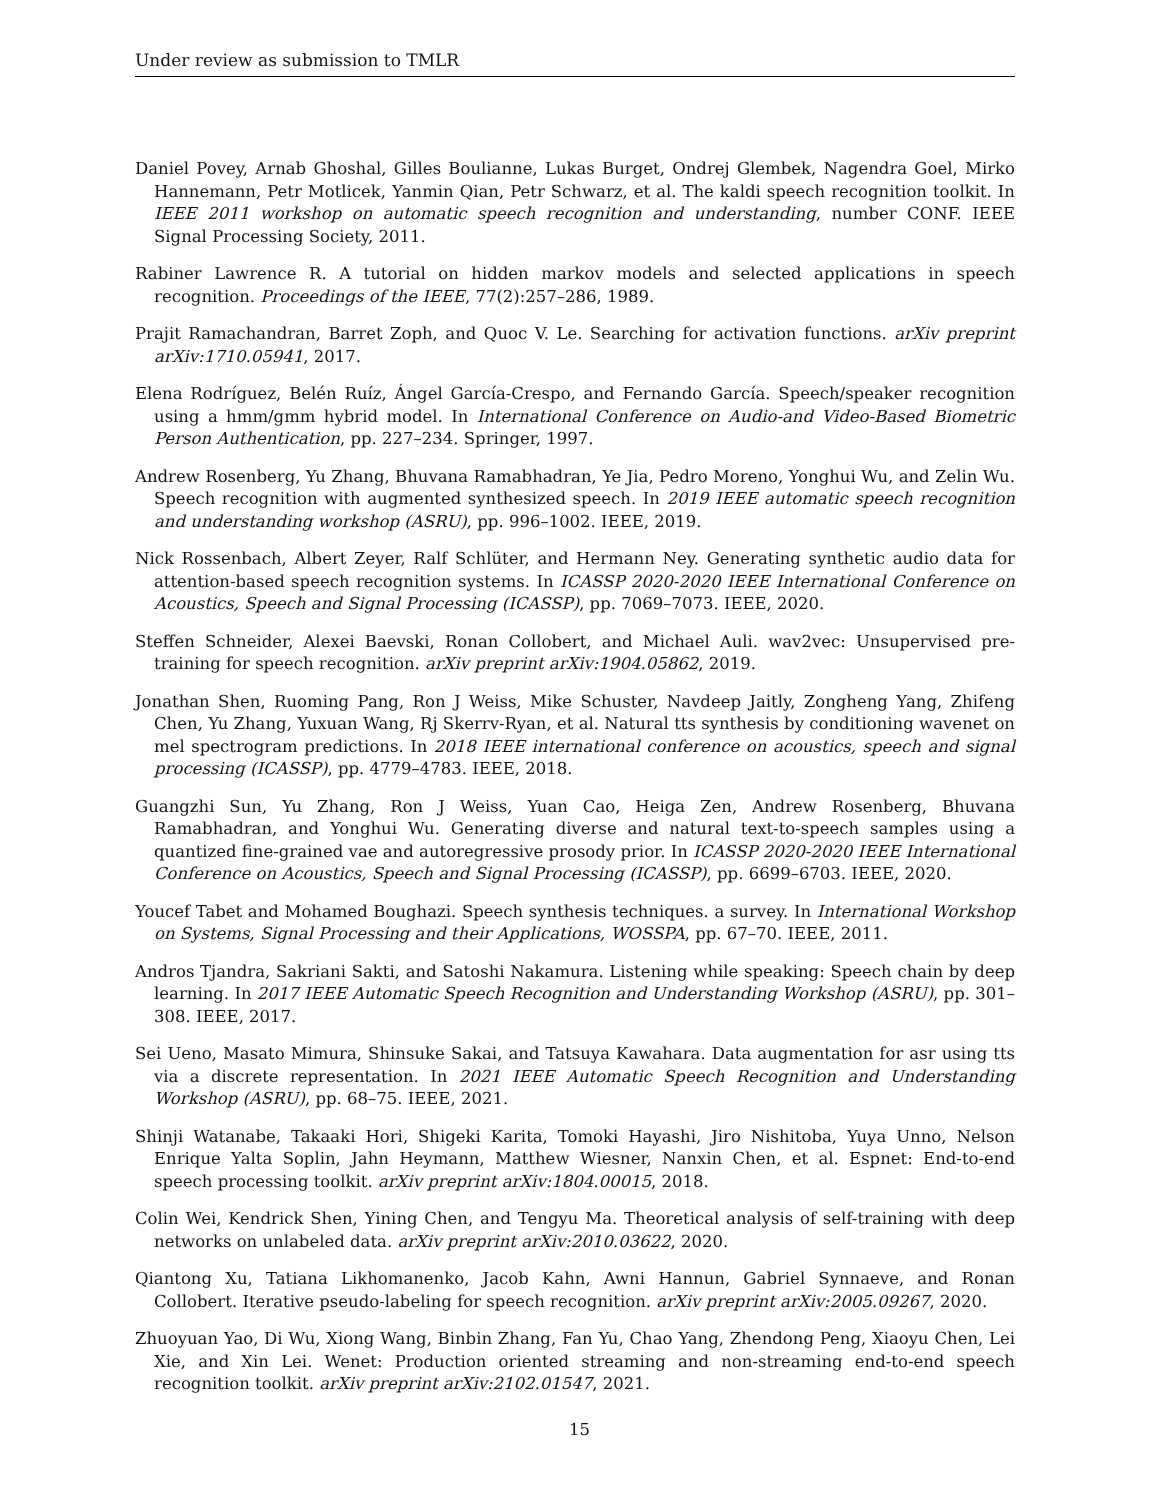Under review as submission to TMLR
Daniel Povey, Arnab Ghoshal, Gilles Boulianne, Lukas Burget, Ondrej Glembek, Nagendra Goel, Mirko Hannemann, Petr Motlicek, Yanmin Qian, Petr Schwarz, et al. The kaldi speech recognition toolkit. In IEEE 2011 workshop on automatic speech recognition and understanding, number CONF. IEEE Signal Processing Society, 2011.
Rabiner Lawrence R. A tutorial on hidden markov models and selected applications in speech recognition. Proceedings of the IEEE, 77(2):257–286, 1989.
Prajit Ramachandran, Barret Zoph, and Quoc V. Le. Searching for activation functions. arXiv preprint arXiv:1710.05941, 2017.
Elena Rodríguez, Belén Ruíz, Ángel García-Crespo, and Fernando García. Speech/speaker recognition using a hmm/gmm hybrid model. In International Conference on Audio-and Video-Based Biometric Person Authentication, pp. 227–234. Springer, 1997.
Andrew Rosenberg, Yu Zhang, Bhuvana Ramabhadran, Ye Jia, Pedro Moreno, Yonghui Wu, and Zelin Wu. Speech recognition with augmented synthesized speech. In 2019 IEEE automatic speech recognition and understanding workshop (ASRU), pp. 996–1002. IEEE, 2019.
Nick Rossenbach, Albert Zeyer, Ralf Schlüter, and Hermann Ney. Generating synthetic audio data for attention-based speech recognition systems. In ICASSP 2020-2020 IEEE International Conference on Acoustics, Speech and Signal Processing (ICASSP), pp. 7069–7073. IEEE, 2020.
Steffen Schneider, Alexei Baevski, Ronan Collobert, and Michael Auli. wav2vec: Unsupervised pre-training for speech recognition. arXiv preprint arXiv:1904.05862, 2019.
Jonathan Shen, Ruoming Pang, Ron J Weiss, Mike Schuster, Navdeep Jaitly, Zongheng Yang, Zhifeng Chen, Yu Zhang, Yuxuan Wang, Rj Skerrv-Ryan, et al. Natural tts synthesis by conditioning wavenet on mel spectrogram predictions. In 2018 IEEE international conference on acoustics, speech and signal processing (ICASSP), pp. 4779–4783. IEEE, 2018.
Guangzhi Sun, Yu Zhang, Ron J Weiss, Yuan Cao, Heiga Zen, Andrew Rosenberg, Bhuvana Ramabhadran, and Yonghui Wu. Generating diverse and natural text-to-speech samples using a quantized fine-grained vae and autoregressive prosody prior. In ICASSP 2020-2020 IEEE International Conference on Acoustics, Speech and Signal Processing (ICASSP), pp. 6699–6703. IEEE, 2020.
Youcef Tabet and Mohamed Boughazi. Speech synthesis techniques. a survey. In International Workshop on Systems, Signal Processing and their Applications, WOSSPA, pp. 67–70. IEEE, 2011.
Andros Tjandra, Sakriani Sakti, and Satoshi Nakamura. Listening while speaking: Speech chain by deep learning. In 2017 IEEE Automatic Speech Recognition and Understanding Workshop (ASRU), pp. 301–308. IEEE, 2017.
Sei Ueno, Masato Mimura, Shinsuke Sakai, and Tatsuya Kawahara. Data augmentation for asr using tts via a discrete representation. In 2021 IEEE Automatic Speech Recognition and Understanding Workshop (ASRU), pp. 68–75. IEEE, 2021.
Shinji Watanabe, Takaaki Hori, Shigeki Karita, Tomoki Hayashi, Jiro Nishitoba, Yuya Unno, Nelson Enrique Yalta Soplin, Jahn Heymann, Matthew Wiesner, Nanxin Chen, et al. Espnet: End-to-end speech processing toolkit. arXiv preprint arXiv:1804.00015, 2018.
Colin Wei, Kendrick Shen, Yining Chen, and Tengyu Ma. Theoretical analysis of self-training with deep networks on unlabeled data. arXiv preprint arXiv:2010.03622, 2020.
Qiantong Xu, Tatiana Likhomanenko, Jacob Kahn, Awni Hannun, Gabriel Synnaeve, and Ronan Collobert. Iterative pseudo-labeling for speech recognition. arXiv preprint arXiv:2005.09267, 2020.
Zhuoyuan Yao, Di Wu, Xiong Wang, Binbin Zhang, Fan Yu, Chao Yang, Zhendong Peng, Xiaoyu Chen, Lei Xie, and Xin Lei. Wenet: Production oriented streaming and non-streaming end-to-end speech recognition toolkit. arXiv preprint arXiv:2102.01547, 2021.
15